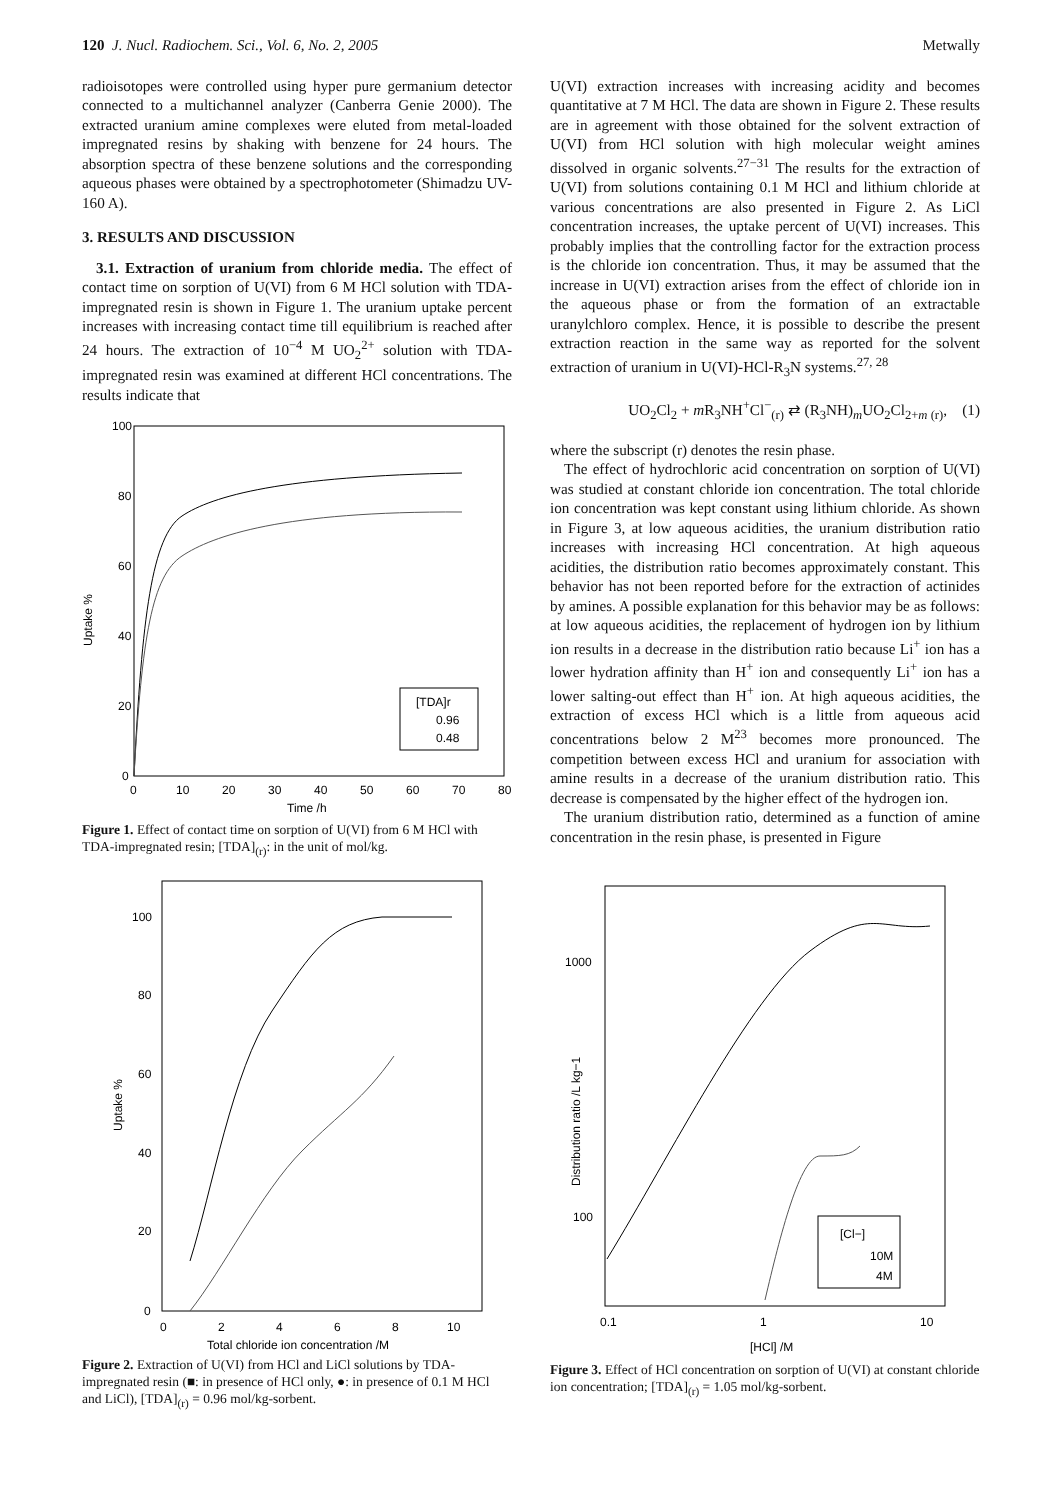120 J. Nucl. Radiochem. Sci., Vol. 6, No. 2, 2005 Metwally
radioisotopes were controlled using hyper pure germanium detector connected to a multichannel analyzer (Canberra Genie 2000). The extracted uranium amine complexes were eluted from metal-loaded impregnated resins by shaking with benzene for 24 hours. The absorption spectra of these benzene solutions and the corresponding aqueous phases were obtained by a spectrophotometer (Shimadzu UV-160 A).
3. RESULTS AND DISCUSSION
3.1. Extraction of uranium from chloride media. The effect of contact time on sorption of U(VI) from 6 M HCl solution with TDA-impregnated resin is shown in Figure 1. The uranium uptake percent increases with increasing contact time till equilibrium is reached after 24 hours. The extraction of 10<sup>−4</sup> M UO<sub>2</sub><sup>2+</sup> solution with TDA-impregnated resin was examined at different HCl concentrations. The results indicate that
100
80
60
40
20
0
0
10
20
30
40
50
60
70
80
Time /h
Uptake %
[TDA]r
0.96
0.48
Figure 1. Effect of contact time on sorption of U(VI) from 6 M HCl with TDA-impregnated resin; [TDA]<sub>(r)</sub>: in the unit of mol/kg.
100
80
60
40
20
0
0
2
4
6
8
10
Total chloride ion concentration /M
Uptake %
Figure 2. Extraction of U(VI) from HCl and LiCl solutions by TDA-impregnated resin (■: in presence of HCl only, ●: in presence of 0.1 M HCl and LiCl), [TDA]<sub>(r)</sub> = 0.96 mol/kg-sorbent.
U(VI) extraction increases with increasing acidity and becomes quantitative at 7 M HCl. The data are shown in Figure 2. These results are in agreement with those obtained for the solvent extraction of U(VI) from HCl solution with high molecular weight amines dissolved in organic solvents.<sup>27−31</sup> The results for the extraction of U(VI) from solutions containing 0.1 M HCl and lithium chloride at various concentrations are also presented in Figure 2. As LiCl concentration increases, the uptake percent of U(VI) increases. This probably implies that the controlling factor for the extraction process is the chloride ion concentration. Thus, it may be assumed that the increase in U(VI) extraction arises from the effect of chloride ion in the aqueous phase or from the formation of an extractable uranylchloro complex. Hence, it is possible to describe the present extraction reaction in the same way as reported for the solvent extraction of uranium in U(VI)-HCl-R<sub>3</sub>N systems.<sup>27, 28</sup>
UO<sub>2</sub>Cl<sub>2</sub> + m R<sub>3</sub>NH<sup>+</sup>Cl<sup>−</sup><sub>(r)</sub> ⇄ (R<sub>3</sub>NH)<sub>m</sub>UO<sub>2</sub>Cl<sub>2+m (r)</sub>, (1)
where the subscript (r) denotes the resin phase.
The effect of hydrochloric acid concentration on sorption of U(VI) was studied at constant chloride ion concentration. The total chloride ion concentration was kept constant using lithium chloride. As shown in Figure 3, at low aqueous acidities, the uranium distribution ratio increases with increasing HCl concentration. At high aqueous acidities, the distribution ratio becomes approximately constant. This behavior has not been reported before for the extraction of actinides by amines. A possible explanation for this behavior may be as follows: at low aqueous acidities, the replacement of hydrogen ion by lithium ion results in a decrease in the distribution ratio because Li<sup>+</sup> ion has a lower hydration affinity than H<sup>+</sup> ion and consequently Li<sup>+</sup> ion has a lower salting-out effect than H<sup>+</sup> ion. At high aqueous acidities, the extraction of excess HCl which is a little from aqueous acid concentrations below 2 M<sup>23</sup> becomes more pronounced. The competition between excess HCl and uranium for association with amine results in a decrease of the uranium distribution ratio. This decrease is compensated by the higher effect of the hydrogen ion.
The uranium distribution ratio, determined as a function of amine concentration in the resin phase, is presented in Figure
1000
100
0.1
1
10
[HCl] /M
Distribution ratio /L kg−1
[Cl−]
10M
4M
Figure 3. Effect of HCl concentration on sorption of U(VI) at constant chloride ion concentration; [TDA]<sub>(r)</sub> = 1.05 mol/kg-sorbent.